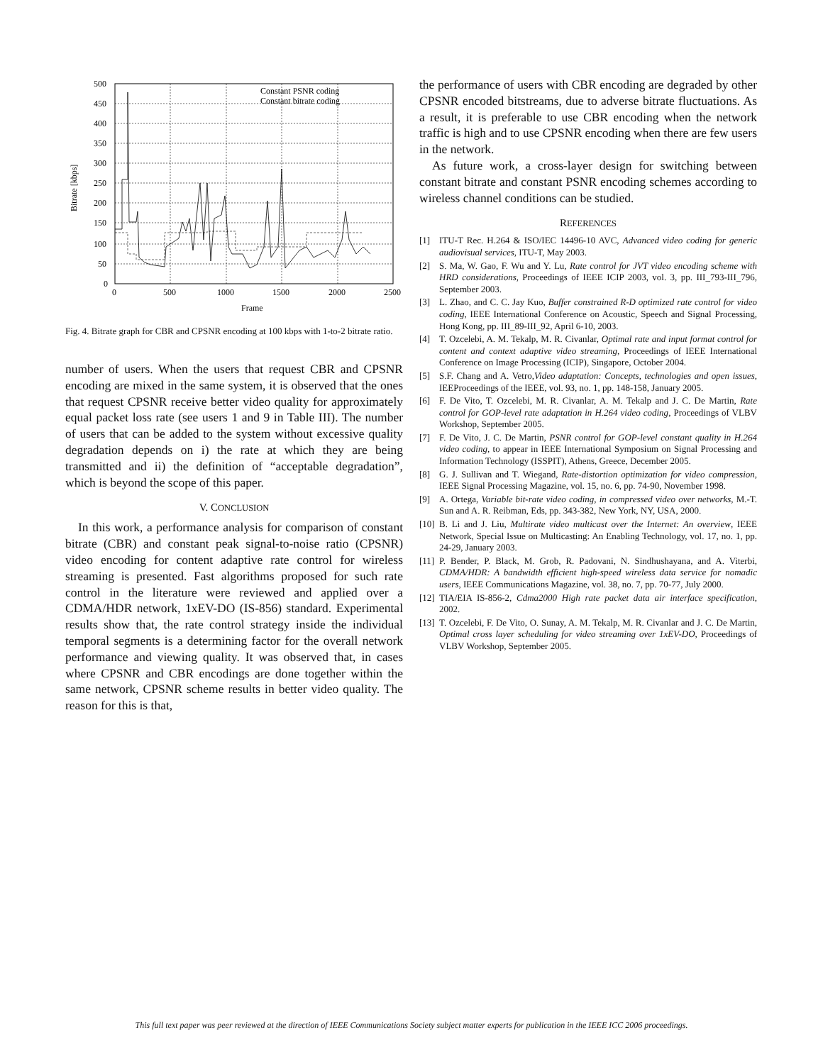500
450
400
350
300
250
200
150
100
50
0
0
500
1000
1500
2000
2500
Frame
Bitrate [kbps]
Constant PSNR coding
Constant bitrate coding
Fig. 4. Bitrate graph for CBR and CPSNR encoding at 100 kbps with 1-to-2 bitrate ratio.
number of users. When the users that request CBR and CPSNR encoding are mixed in the same system, it is observed that the ones that request CPSNR receive better video quality for approximately equal packet loss rate (see users 1 and 9 in Table III). The number of users that can be added to the system without excessive quality degradation depends on i) the rate at which they are being transmitted and ii) the definition of “acceptable degradation”, which is beyond the scope of this paper.
V. CONCLUSION
In this work, a performance analysis for comparison of constant bitrate (CBR) and constant peak signal-to-noise ratio (CPSNR) video encoding for content adaptive rate control for wireless streaming is presented. Fast algorithms proposed for such rate control in the literature were reviewed and applied over a CDMA/HDR network, 1xEV-DO (IS-856) standard. Experimental results show that, the rate control strategy inside the individual temporal segments is a determining factor for the overall network performance and viewing quality. It was observed that, in cases where CPSNR and CBR encodings are done together within the same network, CPSNR scheme results in better video quality. The reason for this is that,
the performance of users with CBR encoding are degraded by other CPSNR encoded bitstreams, due to adverse bitrate fluctuations. As a result, it is preferable to use CBR encoding when the network traffic is high and to use CPSNR encoding when there are few users in the network.
As future work, a cross-layer design for switching between constant bitrate and constant PSNR encoding schemes according to wireless channel conditions can be studied.
REFERENCES
[1] ITU-T Rec. H.264 & ISO/IEC 14496-10 AVC, Advanced video coding for generic audiovisual services, ITU-T, May 2003.
[2] S. Ma, W. Gao, F. Wu and Y. Lu, Rate control for JVT video encoding scheme with HRD considerations, Proceedings of IEEE ICIP 2003, vol. 3, pp. III_793-III_796, September 2003.
[3] L. Zhao, and C. C. Jay Kuo, Buffer constrained R-D optimized rate control for video coding, IEEE International Conference on Acoustic, Speech and Signal Processing, Hong Kong, pp. III_89-III_92, April 6-10, 2003.
[4] T. Ozcelebi, A. M. Tekalp, M. R. Civanlar, Optimal rate and input format control for content and context adaptive video streaming, Proceedings of IEEE International Conference on Image Processing (ICIP), Singapore, October 2004.
[5] S.F. Chang and A. Vetro,Video adaptation: Concepts, technologies and open issues, IEEProceedings of the IEEE, vol. 93, no. 1, pp. 148-158, January 2005.
[6] F. De Vito, T. Ozcelebi, M. R. Civanlar, A. M. Tekalp and J. C. De Martin, Rate control for GOP-level rate adaptation in H.264 video coding, Proceedings of VLBV Workshop, September 2005.
[7] F. De Vito, J. C. De Martin, PSNR control for GOP-level constant quality in H.264 video coding, to appear in IEEE International Symposium on Signal Processing and Information Technology (ISSPIT), Athens, Greece, December 2005.
[8] G. J. Sullivan and T. Wiegand, Rate-distortion optimization for video compression, IEEE Signal Processing Magazine, vol. 15, no. 6, pp. 74-90, November 1998.
[9] A. Ortega, Variable bit-rate video coding, in compressed video over networks, M.-T. Sun and A. R. Reibman, Eds, pp. 343-382, New York, NY, USA, 2000.
[10] B. Li and J. Liu, Multirate video multicast over the Internet: An overview, IEEE Network, Special Issue on Multicasting: An Enabling Technology, vol. 17, no. 1, pp. 24-29, January 2003.
[11] P. Bender, P. Black, M. Grob, R. Padovani, N. Sindhushayana, and A. Viterbi, CDMA/HDR: A bandwidth efficient high-speed wireless data service for nomadic users, IEEE Communications Magazine, vol. 38, no. 7, pp. 70-77, July 2000.
[12] TIA/EIA IS-856-2, Cdma2000 High rate packet data air interface specification, 2002.
[13] T. Ozcelebi, F. De Vito, O. Sunay, A. M. Tekalp, M. R. Civanlar and J. C. De Martin, Optimal cross layer scheduling for video streaming over 1xEV-DO, Proceedings of VLBV Workshop, September 2005.
This full text paper was peer reviewed at the direction of IEEE Communications Society subject matter experts for publication in the IEEE ICC 2006 proceedings.